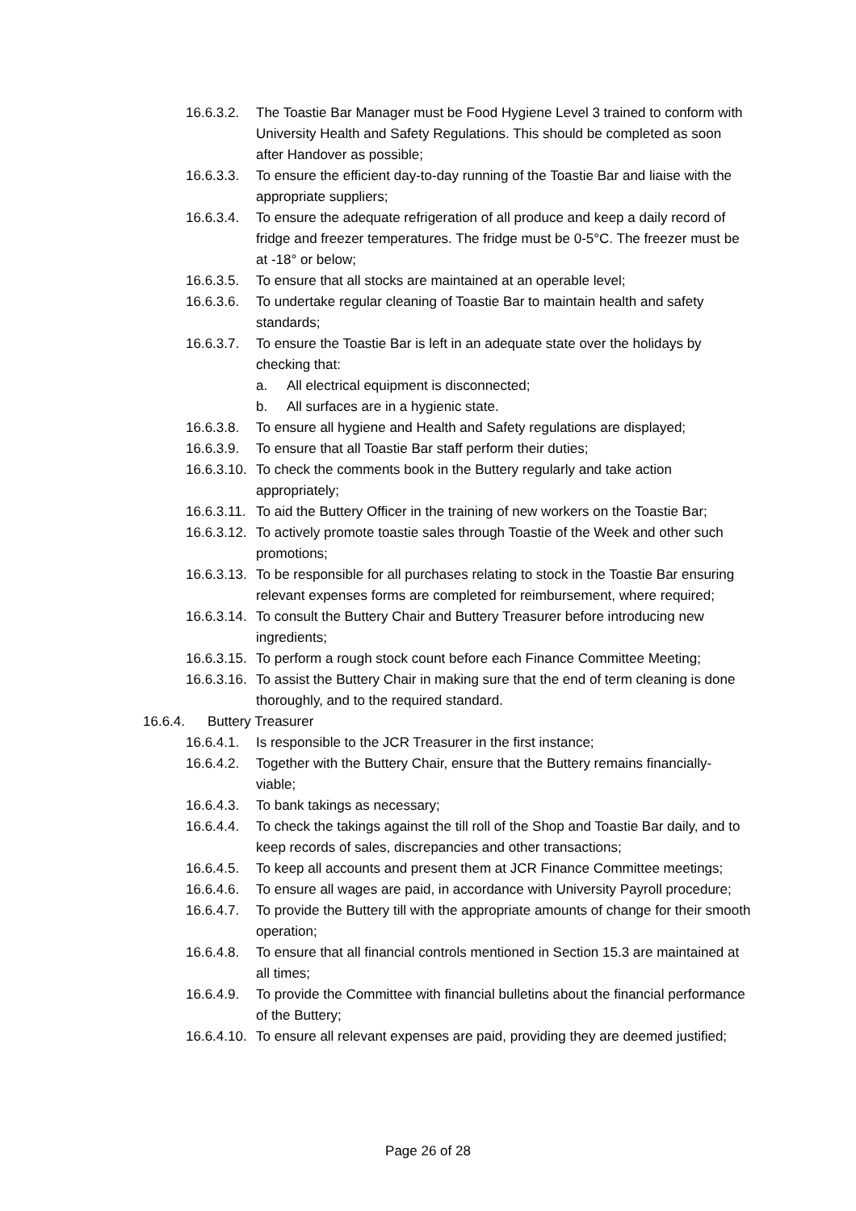16.6.3.2. The Toastie Bar Manager must be Food Hygiene Level 3 trained to conform with University Health and Safety Regulations. This should be completed as soon after Handover as possible;
16.6.3.3. To ensure the efficient day-to-day running of the Toastie Bar and liaise with the appropriate suppliers;
16.6.3.4. To ensure the adequate refrigeration of all produce and keep a daily record of fridge and freezer temperatures. The fridge must be 0-5°C. The freezer must be at -18° or below;
16.6.3.5. To ensure that all stocks are maintained at an operable level;
16.6.3.6. To undertake regular cleaning of Toastie Bar to maintain health and safety standards;
16.6.3.7. To ensure the Toastie Bar is left in an adequate state over the holidays by checking that:
a. All electrical equipment is disconnected;
b. All surfaces are in a hygienic state.
16.6.3.8. To ensure all hygiene and Health and Safety regulations are displayed;
16.6.3.9. To ensure that all Toastie Bar staff perform their duties;
16.6.3.10. To check the comments book in the Buttery regularly and take action appropriately;
16.6.3.11. To aid the Buttery Officer in the training of new workers on the Toastie Bar;
16.6.3.12. To actively promote toastie sales through Toastie of the Week and other such promotions;
16.6.3.13. To be responsible for all purchases relating to stock in the Toastie Bar ensuring relevant expenses forms are completed for reimbursement, where required;
16.6.3.14. To consult the Buttery Chair and Buttery Treasurer before introducing new ingredients;
16.6.3.15. To perform a rough stock count before each Finance Committee Meeting;
16.6.3.16. To assist the Buttery Chair in making sure that the end of term cleaning is done thoroughly, and to the required standard.
16.6.4. Buttery Treasurer
16.6.4.1. Is responsible to the JCR Treasurer in the first instance;
16.6.4.2. Together with the Buttery Chair, ensure that the Buttery remains financially-viable;
16.6.4.3. To bank takings as necessary;
16.6.4.4. To check the takings against the till roll of the Shop and Toastie Bar daily, and to keep records of sales, discrepancies and other transactions;
16.6.4.5. To keep all accounts and present them at JCR Finance Committee meetings;
16.6.4.6. To ensure all wages are paid, in accordance with University Payroll procedure;
16.6.4.7. To provide the Buttery till with the appropriate amounts of change for their smooth operation;
16.6.4.8. To ensure that all financial controls mentioned in Section 15.3 are maintained at all times;
16.6.4.9. To provide the Committee with financial bulletins about the financial performance of the Buttery;
16.6.4.10. To ensure all relevant expenses are paid, providing they are deemed justified;
Page 26 of 28